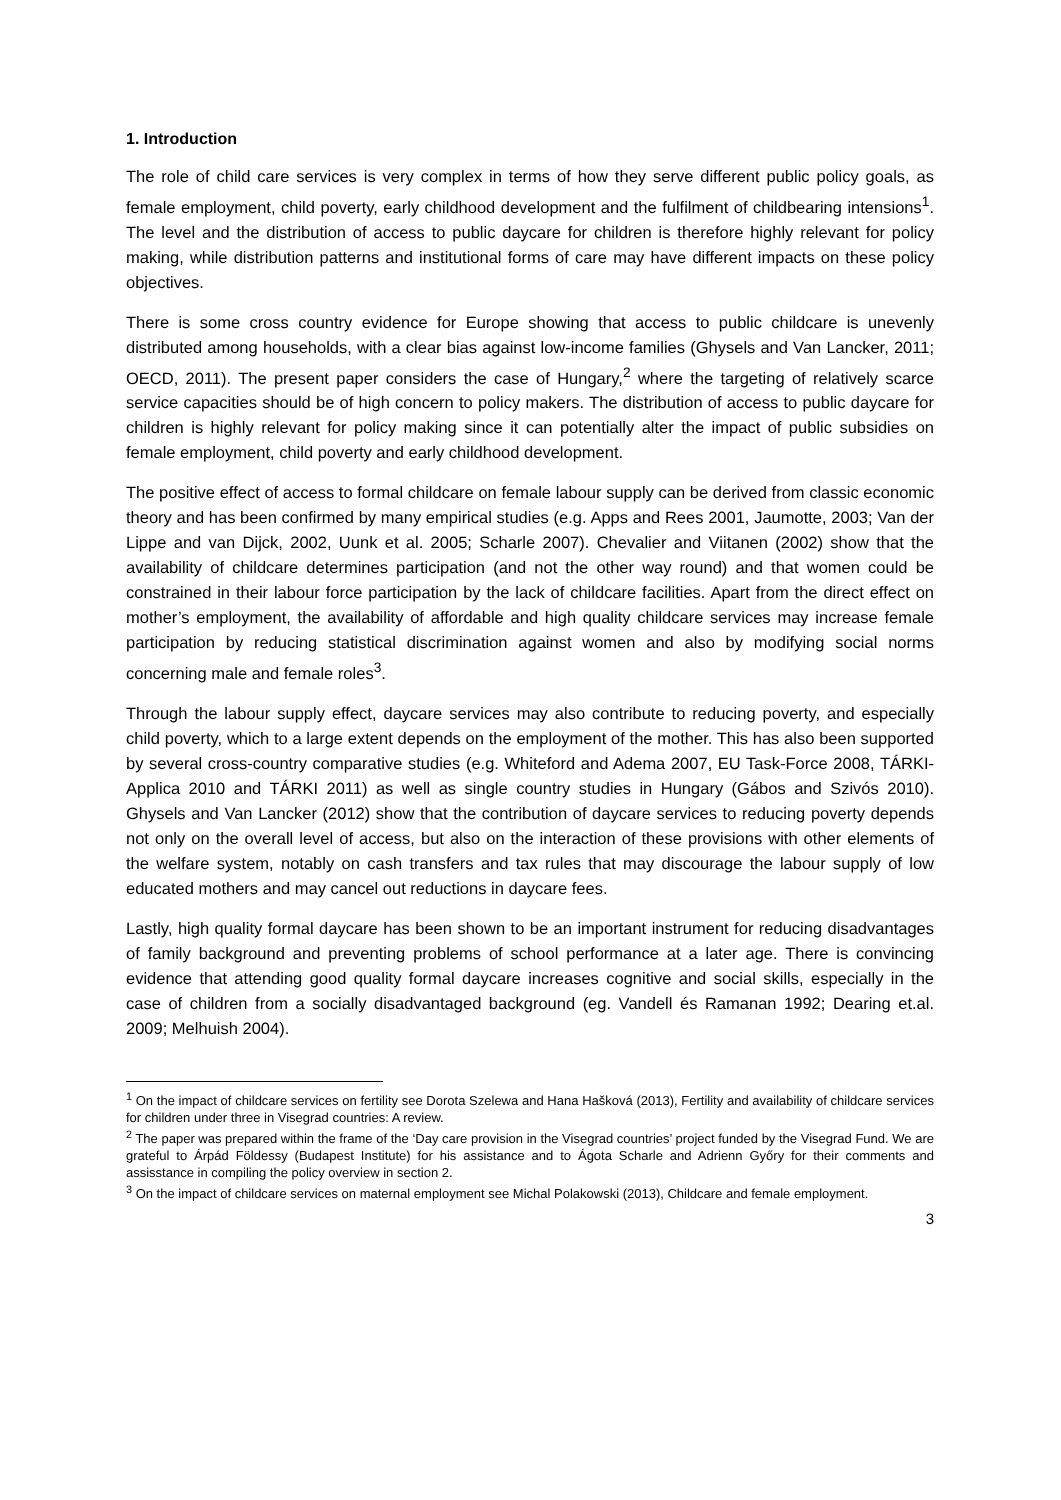1. Introduction
The role of child care services is very complex in terms of how they serve different public policy goals, as female employment, child poverty, early childhood development and the fulfilment of childbearing intensions<sup>1</sup>. The level and the distribution of access to public daycare for children is therefore highly relevant for policy making, while distribution patterns and institutional forms of care may have different impacts on these policy objectives.
There is some cross country evidence for Europe showing that access to public childcare is unevenly distributed among households, with a clear bias against low-income families (Ghysels and Van Lancker, 2011; OECD, 2011). The present paper considers the case of Hungary,<sup>2</sup> where the targeting of relatively scarce service capacities should be of high concern to policy makers. The distribution of access to public daycare for children is highly relevant for policy making since it can potentially alter the impact of public subsidies on female employment, child poverty and early childhood development.
The positive effect of access to formal childcare on female labour supply can be derived from classic economic theory and has been confirmed by many empirical studies (e.g. Apps and Rees 2001, Jaumotte, 2003; Van der Lippe and van Dijck, 2002, Uunk et al. 2005; Scharle 2007). Chevalier and Viitanen (2002) show that the availability of childcare determines participation (and not the other way round) and that women could be constrained in their labour force participation by the lack of childcare facilities. Apart from the direct effect on mother’s employment, the availability of affordable and high quality childcare services may increase female participation by reducing statistical discrimination against women and also by modifying social norms concerning male and female roles<sup>3</sup>.
Through the labour supply effect, daycare services may also contribute to reducing poverty, and especially child poverty, which to a large extent depends on the employment of the mother. This has also been supported by several cross-country comparative studies (e.g. Whiteford and Adema 2007, EU Task-Force 2008, TÁRKI-Applica 2010 and TÁRKI 2011) as well as single country studies in Hungary (Gábos and Szivós 2010). Ghysels and Van Lancker (2012) show that the contribution of daycare services to reducing poverty depends not only on the overall level of access, but also on the interaction of these provisions with other elements of the welfare system, notably on cash transfers and tax rules that may discourage the labour supply of low educated mothers and may cancel out reductions in daycare fees.
Lastly, high quality formal daycare has been shown to be an important instrument for reducing disadvantages of family background and preventing problems of school performance at a later age. There is convincing evidence that attending good quality formal daycare increases cognitive and social skills, especially in the case of children from a socially disadvantaged background (eg. Vandell és Ramanan 1992; Dearing et.al. 2009; Melhuish 2004).
<sup>1</sup> On the impact of childcare services on fertility see Dorota Szelewa and Hana Hašková (2013), Fertility and availability of childcare services for children under three in Visegrad countries: A review.
<sup>2</sup> The paper was prepared within the frame of the ‘Day care provision in the Visegrad countries’ project funded by the Visegrad Fund. We are grateful to Árpád Földessy (Budapest Institute) for his assistance and to Ágota Scharle and Adrienn Győry for their comments and assisstance in compiling the policy overview in section 2.
<sup>3</sup> On the impact of childcare services on maternal employment see Michal Polakowski (2013), Childcare and female employment.
3